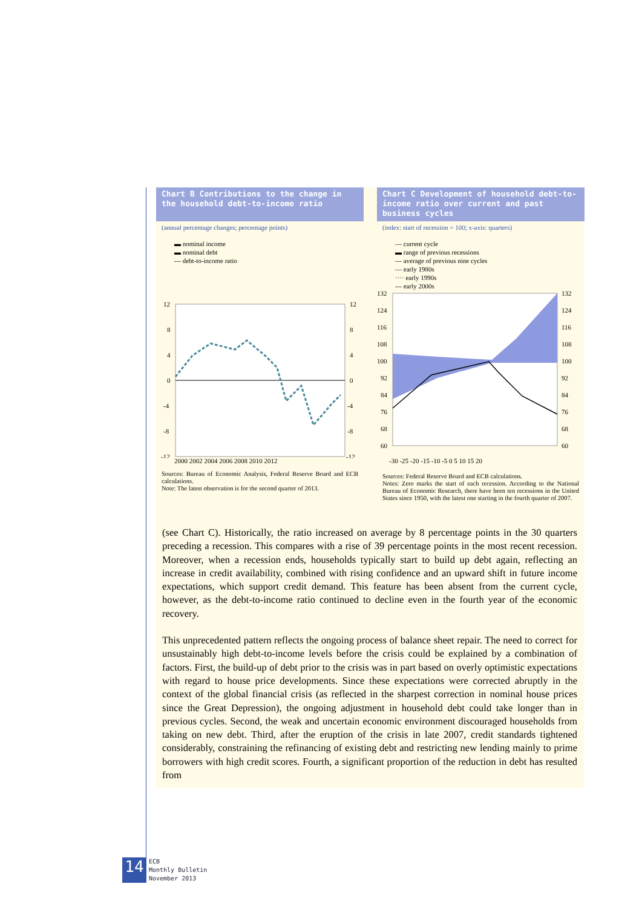Chart B Contributions to the change in the household debt-to-income ratio
(annual percentage changes; percentage points)
▬ nominal income
▬ nominal debt
‐‐‐ debt-to-income ratio
12
8
4
0
-4
-8
-12
12
8
4
0
-4
-8
-12
2000 2002 2004 2006 2008 2010 2012
Sources: Bureau of Economic Analysis, Federal Reserve Board and ECB calculations.
Note: The latest observation is for the second quarter of 2013.
Chart C Development of household debt-to-income ratio over current and past business cycles
(index: start of recession = 100; x-axis: quarters)
— current cycle
▬ range of previous recessions
‐‐‐ average of previous nine cycles
— early 1980s
···· early 1990s
‐‐‐ early 2000s
132
124
116
108
100
92
84
76
68
60
132
124
116
108
100
92
84
76
68
60
-30 -25 -20 -15 -10 -5 0 5 10 15 20
Sources: Federal Reserve Board and ECB calculations.
Notes: Zero marks the start of each recession. According to the National Bureau of Economic Research, there have been ten recessions in the United States since 1950, with the latest one starting in the fourth quarter of 2007.
(see Chart C). Historically, the ratio increased on average by 8 percentage points in the 30 quarters preceding a recession. This compares with a rise of 39 percentage points in the most recent recession. Moreover, when a recession ends, households typically start to build up debt again, reflecting an increase in credit availability, combined with rising confidence and an upward shift in future income expectations, which support credit demand. This feature has been absent from the current cycle, however, as the debt-to-income ratio continued to decline even in the fourth year of the economic recovery.
This unprecedented pattern reflects the ongoing process of balance sheet repair. The need to correct for unsustainably high debt-to-income levels before the crisis could be explained by a combination of factors. First, the build-up of debt prior to the crisis was in part based on overly optimistic expectations with regard to house price developments. Since these expectations were corrected abruptly in the context of the global financial crisis (as reflected in the sharpest correction in nominal house prices since the Great Depression), the ongoing adjustment in household debt could take longer than in previous cycles. Second, the weak and uncertain economic environment discouraged households from taking on new debt. Third, after the eruption of the crisis in late 2007, credit standards tightened considerably, constraining the refinancing of existing debt and restricting new lending mainly to prime borrowers with high credit scores. Fourth, a significant proportion of the reduction in debt has resulted from
14
ECB
Monthly Bulletin
November 2013